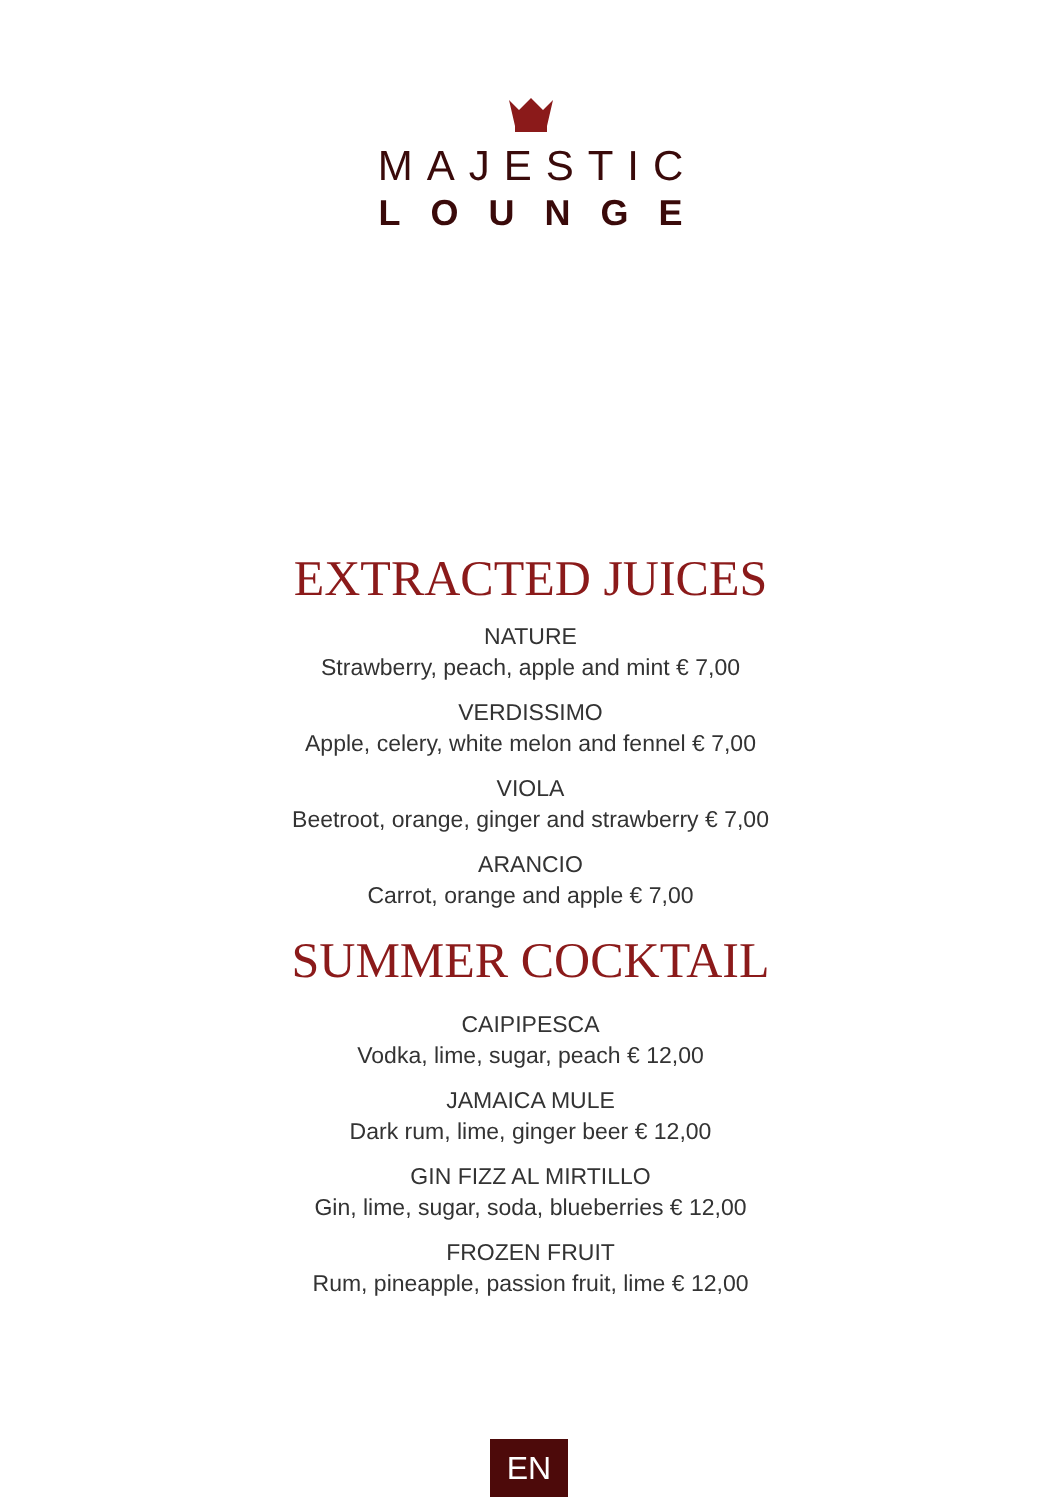MAJESTIC
LOUNGE
EXTRACTED JUICES
NATURE
Strawberry, peach, apple and mint € 7,00
VERDISSIMO
Apple, celery, white melon and fennel € 7,00
VIOLA
Beetroot, orange, ginger and strawberry € 7,00
ARANCIO
Carrot, orange and apple € 7,00
SUMMER COCKTAIL
CAIPIPESCA
Vodka, lime, sugar, peach € 12,00
JAMAICA MULE
Dark rum, lime, ginger beer € 12,00
GIN FIZZ AL MIRTILLO
Gin, lime, sugar, soda, blueberries € 12,00
FROZEN FRUIT
Rum, pineapple, passion fruit, lime € 12,00
EN